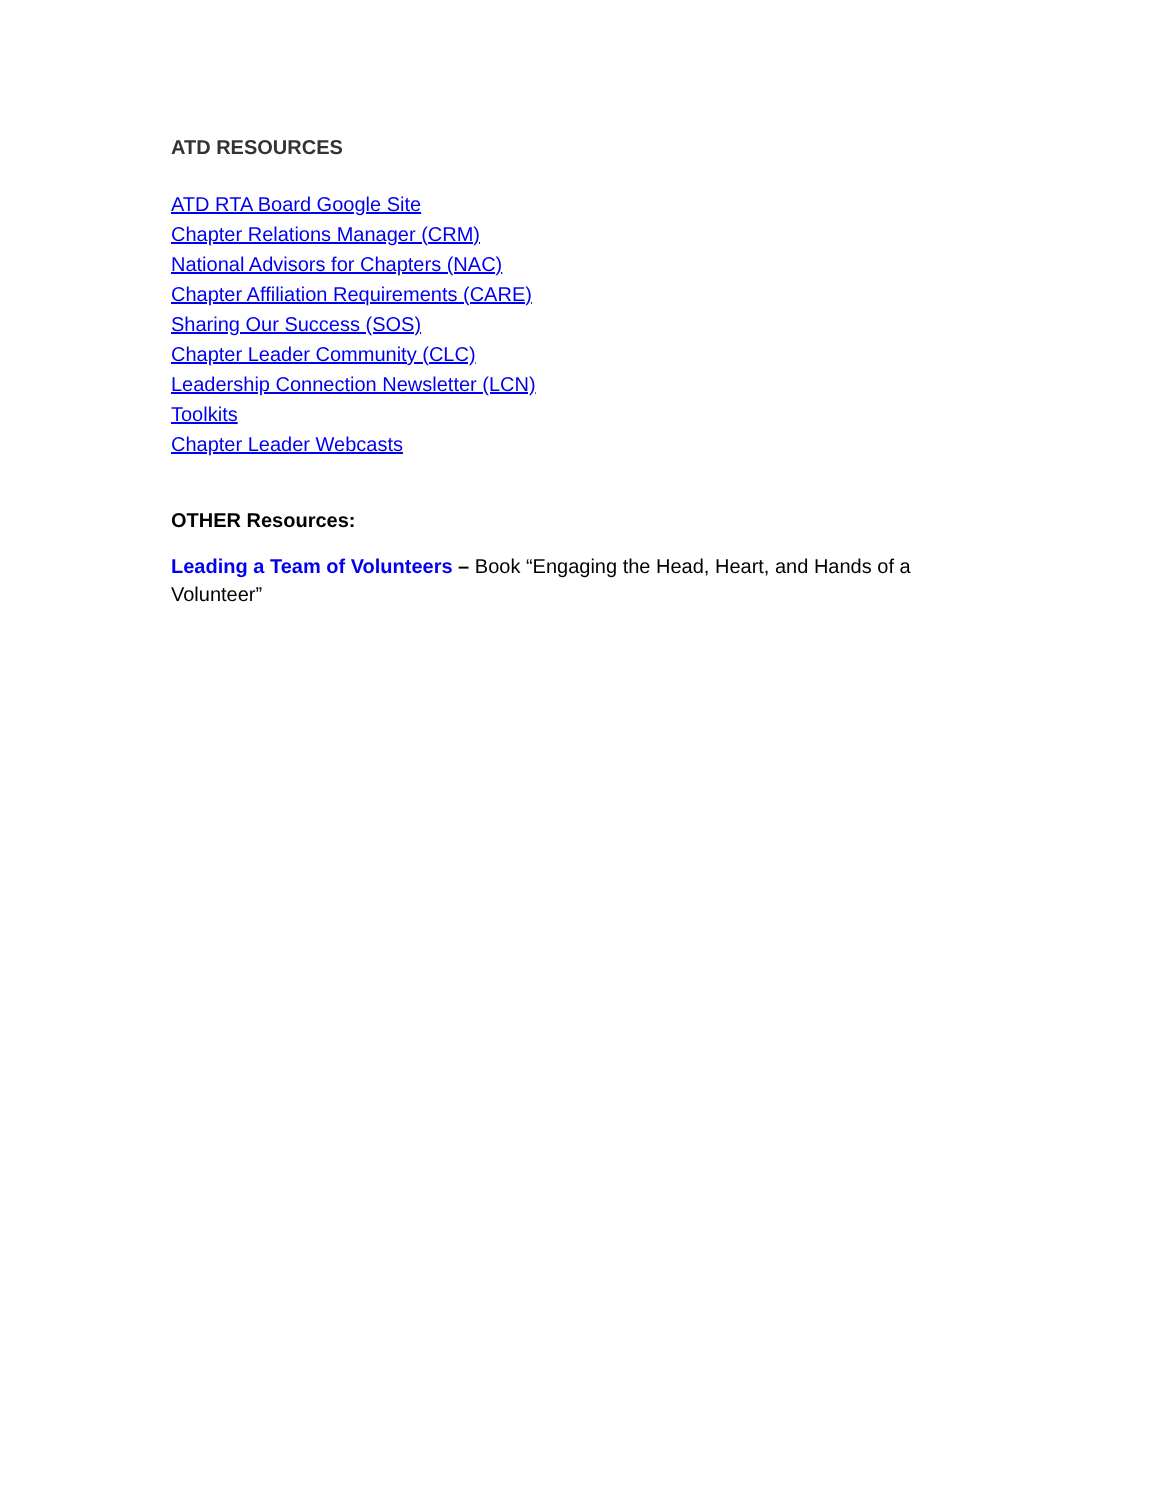ATD RESOURCES
ATD RTA Board Google Site
Chapter Relations Manager (CRM)
National Advisors for Chapters (NAC)
Chapter Affiliation Requirements (CARE)
Sharing Our Success (SOS)
Chapter Leader Community (CLC)
Leadership Connection Newsletter (LCN)
Toolkits
Chapter Leader Webcasts
OTHER Resources:
Leading a Team of Volunteers – Book “Engaging the Head, Heart, and Hands of a Volunteer”